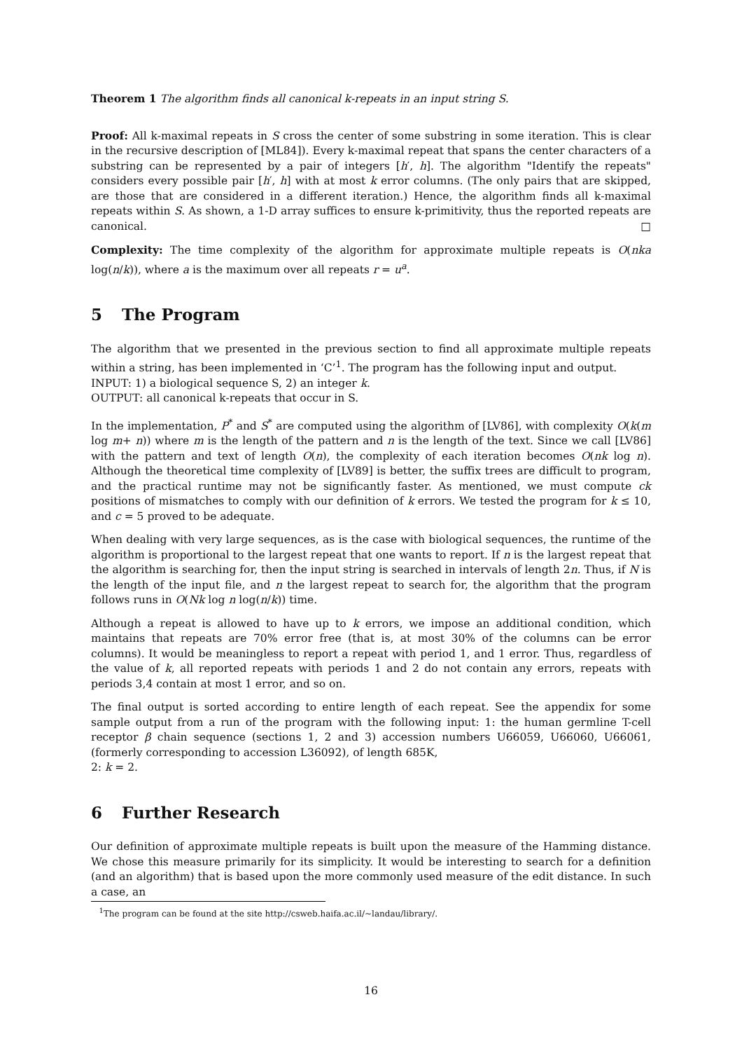Theorem 1 The algorithm finds all canonical k-repeats in an input string S.
Proof: All k-maximal repeats in S cross the center of some substring in some iteration. This is clear in the recursive description of [ML84]). Every k-maximal repeat that spans the center characters of a substring can be represented by a pair of integers [h′, h]. The algorithm "Identify the repeats" considers every possible pair [h′, h] with at most k error columns. (The only pairs that are skipped, are those that are considered in a different iteration.) Hence, the algorithm finds all k-maximal repeats within S. As shown, a 1-D array suffices to ensure k-primitivity, thus the reported repeats are canonical. □
Complexity: The time complexity of the algorithm for approximate multiple repeats is O(nka log(n/k)), where a is the maximum over all repeats r = u<sup>a</sup>.
5 The Program
The algorithm that we presented in the previous section to find all approximate multiple repeats within a string, has been implemented in ‘C’<sup>1</sup>. The program has the following input and output.
INPUT: 1) a biological sequence S, 2) an integer k.
OUTPUT: all canonical k-repeats that occur in S.
In the implementation, P<sup>*</sup> and S<sup>*</sup> are computed using the algorithm of [LV86], with complexity O(k(m log m+ n)) where m is the length of the pattern and n is the length of the text. Since we call [LV86] with the pattern and text of length O(n), the complexity of each iteration becomes O(nk log n). Although the theoretical time complexity of [LV89] is better, the suffix trees are difficult to program, and the practical runtime may not be significantly faster. As mentioned, we must compute ck positions of mismatches to comply with our definition of k errors. We tested the program for k ≤ 10, and c = 5 proved to be adequate.
When dealing with very large sequences, as is the case with biological sequences, the runtime of the algorithm is proportional to the largest repeat that one wants to report. If n is the largest repeat that the algorithm is searching for, then the input string is searched in intervals of length 2n. Thus, if N is the length of the input file, and n the largest repeat to search for, the algorithm that the program follows runs in O(Nk log n log(n/k)) time.
Although a repeat is allowed to have up to k errors, we impose an additional condition, which maintains that repeats are 70% error free (that is, at most 30% of the columns can be error columns). It would be meaningless to report a repeat with period 1, and 1 error. Thus, regardless of the value of k, all reported repeats with periods 1 and 2 do not contain any errors, repeats with periods 3,4 contain at most 1 error, and so on.
The final output is sorted according to entire length of each repeat. See the appendix for some sample output from a run of the program with the following input: 1: the human germline T-cell receptor β chain sequence (sections 1, 2 and 3) accession numbers U66059, U66060, U66061, (formerly corresponding to accession L36092), of length 685K,
2: k = 2.
6 Further Research
Our definition of approximate multiple repeats is built upon the measure of the Hamming distance. We chose this measure primarily for its simplicity. It would be interesting to search for a definition (and an algorithm) that is based upon the more commonly used measure of the edit distance. In such a case, an
<sup>1</sup> The program can be found at the site http://csweb.haifa.ac.il/∼landau/library/.
16